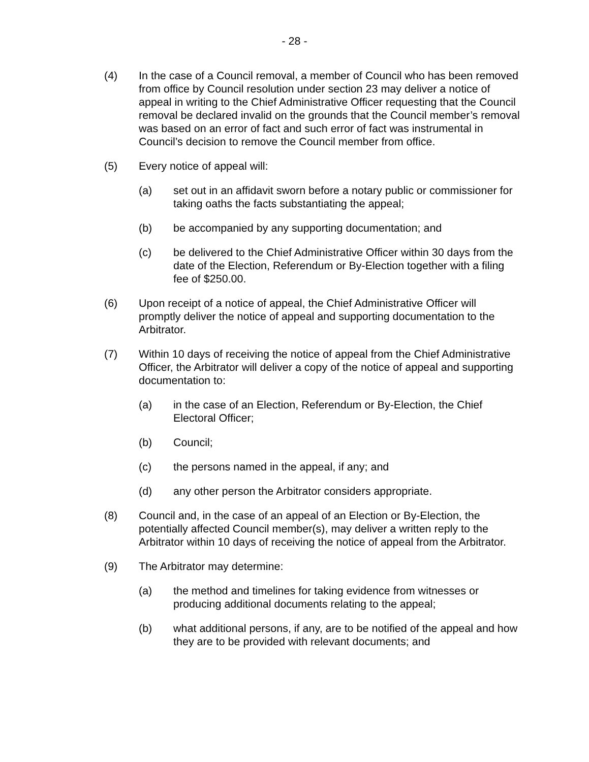- 28 -
(4) In the case of a Council removal, a member of Council who has been removed from office by Council resolution under section 23 may deliver a notice of appeal in writing to the Chief Administrative Officer requesting that the Council removal be declared invalid on the grounds that the Council member’s removal was based on an error of fact and such error of fact was instrumental in Council’s decision to remove the Council member from office.
(5) Every notice of appeal will:
(a) set out in an affidavit sworn before a notary public or commissioner for taking oaths the facts substantiating the appeal;
(b) be accompanied by any supporting documentation; and
(c) be delivered to the Chief Administrative Officer within 30 days from the date of the Election, Referendum or By-Election together with a filing fee of $250.00.
(6) Upon receipt of a notice of appeal, the Chief Administrative Officer will promptly deliver the notice of appeal and supporting documentation to the Arbitrator.
(7) Within 10 days of receiving the notice of appeal from the Chief Administrative Officer, the Arbitrator will deliver a copy of the notice of appeal and supporting documentation to:
(a) in the case of an Election, Referendum or By-Election, the Chief Electoral Officer;
(b) Council;
(c) the persons named in the appeal, if any; and
(d) any other person the Arbitrator considers appropriate.
(8) Council and, in the case of an appeal of an Election or By-Election, the potentially affected Council member(s), may deliver a written reply to the Arbitrator within 10 days of receiving the notice of appeal from the Arbitrator.
(9) The Arbitrator may determine:
(a) the method and timelines for taking evidence from witnesses or producing additional documents relating to the appeal;
(b) what additional persons, if any, are to be notified of the appeal and how they are to be provided with relevant documents; and